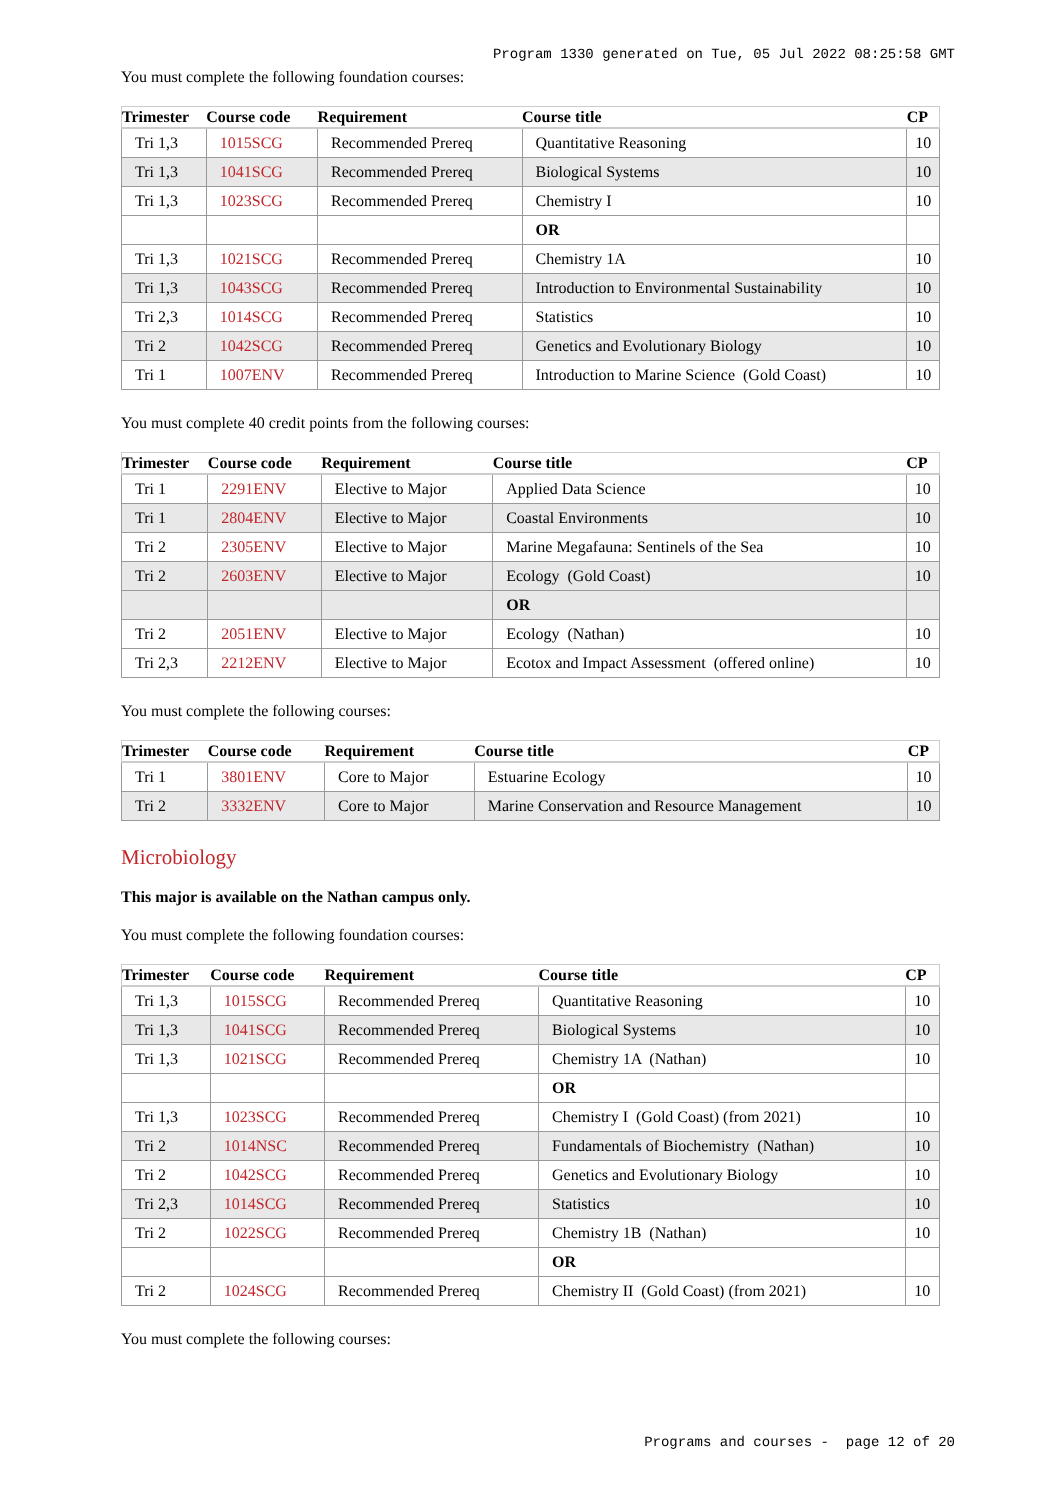Program 1330 generated on Tue, 05 Jul 2022 08:25:58 GMT
You must complete the following foundation courses:
| Trimester | Course code | Requirement | Course title | CP |
| --- | --- | --- | --- | --- |
| Tri 1,3 | 1015SCG | Recommended Prereq | Quantitative Reasoning | 10 |
| Tri 1,3 | 1041SCG | Recommended Prereq | Biological Systems | 10 |
| Tri 1,3 | 1023SCG | Recommended Prereq | Chemistry I | 10 |
| | | | OR | |
| Tri 1,3 | 1021SCG | Recommended Prereq | Chemistry 1A | 10 |
| Tri 1,3 | 1043SCG | Recommended Prereq | Introduction to Environmental Sustainability | 10 |
| Tri 2,3 | 1014SCG | Recommended Prereq | Statistics | 10 |
| Tri 2 | 1042SCG | Recommended Prereq | Genetics and Evolutionary Biology | 10 |
| Tri 1 | 1007ENV | Recommended Prereq | Introduction to Marine Science (Gold Coast) | 10 |
You must complete 40 credit points from the following courses:
| Trimester | Course code | Requirement | Course title | CP |
| --- | --- | --- | --- | --- |
| Tri 1 | 2291ENV | Elective to Major | Applied Data Science | 10 |
| Tri 1 | 2804ENV | Elective to Major | Coastal Environments | 10 |
| Tri 2 | 2305ENV | Elective to Major | Marine Megafauna: Sentinels of the Sea | 10 |
| Tri 2 | 2603ENV | Elective to Major | Ecology (Gold Coast) | 10 |
| | | | OR | |
| Tri 2 | 2051ENV | Elective to Major | Ecology (Nathan) | 10 |
| Tri 2,3 | 2212ENV | Elective to Major | Ecotox and Impact Assessment (offered online) | 10 |
You must complete the following courses:
| Trimester | Course code | Requirement | Course title | CP |
| --- | --- | --- | --- | --- |
| Tri 1 | 3801ENV | Core to Major | Estuarine Ecology | 10 |
| Tri 2 | 3332ENV | Core to Major | Marine Conservation and Resource Management | 10 |
Microbiology
This major is available on the Nathan campus only.
You must complete the following foundation courses:
| Trimester | Course code | Requirement | Course title | CP |
| --- | --- | --- | --- | --- |
| Tri 1,3 | 1015SCG | Recommended Prereq | Quantitative Reasoning | 10 |
| Tri 1,3 | 1041SCG | Recommended Prereq | Biological Systems | 10 |
| Tri 1,3 | 1021SCG | Recommended Prereq | Chemistry 1A (Nathan) | 10 |
| | | | OR | |
| Tri 1,3 | 1023SCG | Recommended Prereq | Chemistry I (Gold Coast) (from 2021) | 10 |
| Tri 2 | 1014NSC | Recommended Prereq | Fundamentals of Biochemistry (Nathan) | 10 |
| Tri 2 | 1042SCG | Recommended Prereq | Genetics and Evolutionary Biology | 10 |
| Tri 2,3 | 1014SCG | Recommended Prereq | Statistics | 10 |
| Tri 2 | 1022SCG | Recommended Prereq | Chemistry 1B (Nathan) | 10 |
| | | | OR | |
| Tri 2 | 1024SCG | Recommended Prereq | Chemistry II (Gold Coast) (from 2021) | 10 |
You must complete the following courses:
Programs and courses - page 12 of 20